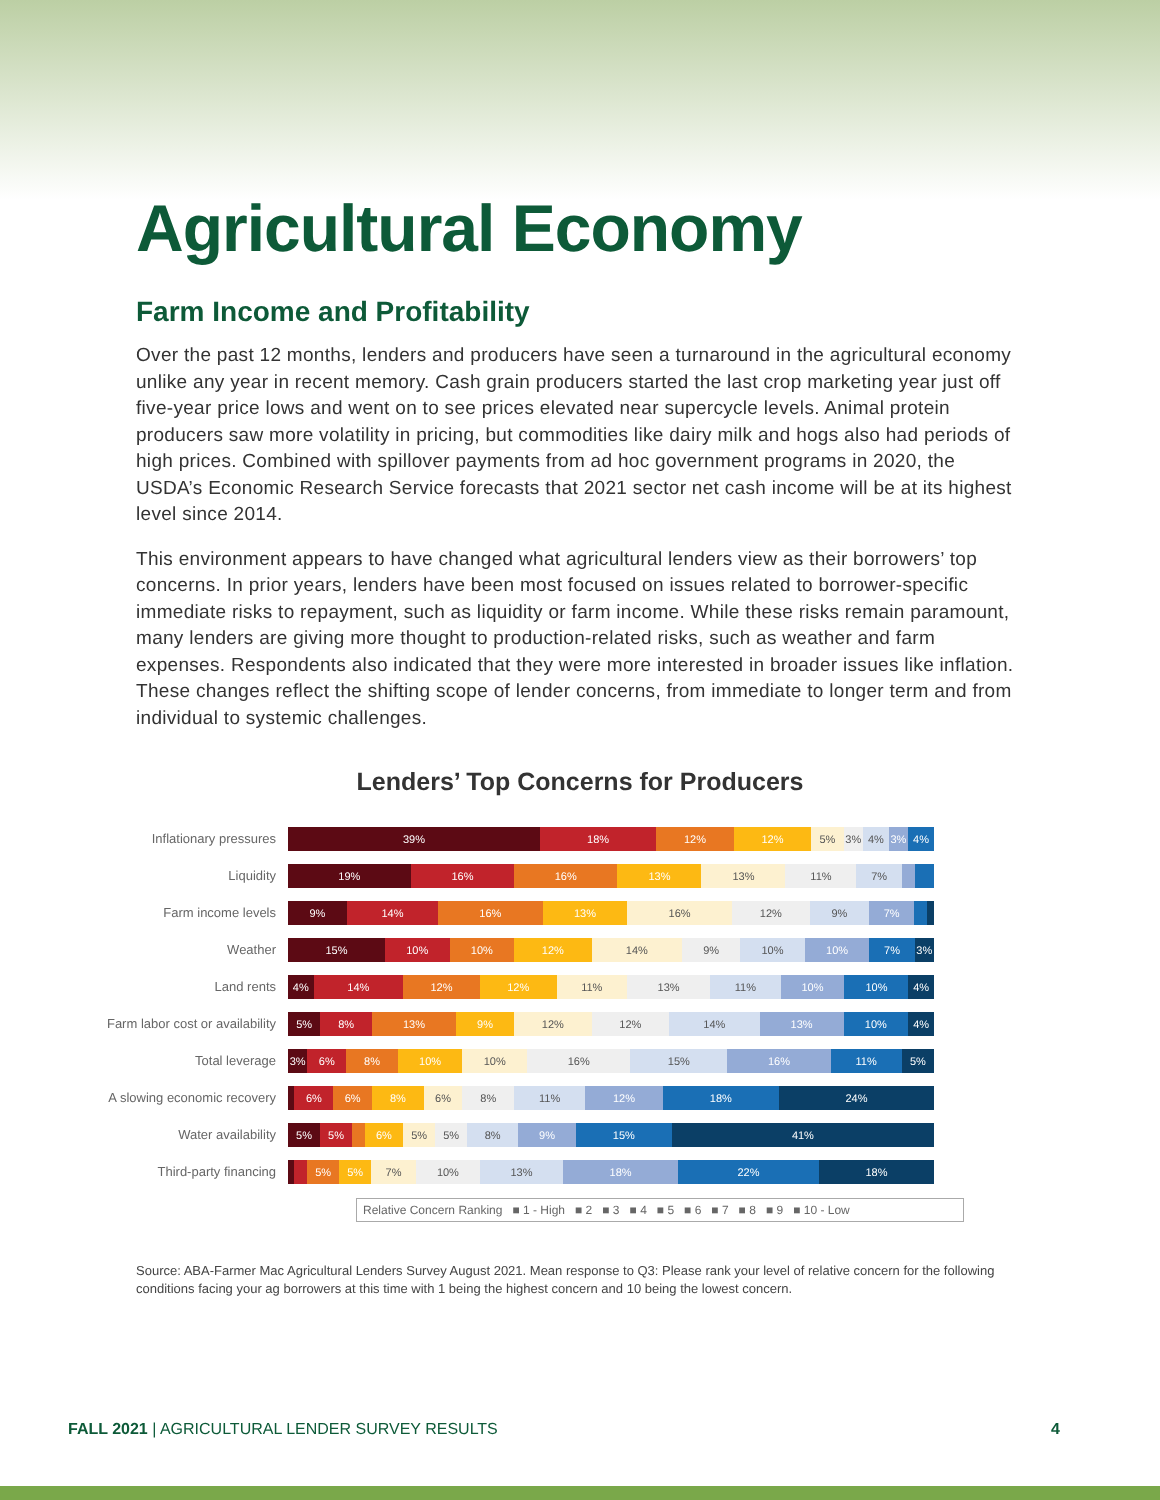Agricultural Economy
Farm Income and Profitability
Over the past 12 months, lenders and producers have seen a turnaround in the agricultural economy unlike any year in recent memory. Cash grain producers started the last crop marketing year just off five-year price lows and went on to see prices elevated near supercycle levels. Animal protein producers saw more volatility in pricing, but commodities like dairy milk and hogs also had periods of high prices. Combined with spillover payments from ad hoc government programs in 2020, the USDA’s Economic Research Service forecasts that 2021 sector net cash income will be at its highest level since 2014.
This environment appears to have changed what agricultural lenders view as their borrowers’ top concerns. In prior years, lenders have been most focused on issues related to borrower-specific immediate risks to repayment, such as liquidity or farm income. While these risks remain paramount, many lenders are giving more thought to production-related risks, such as weather and farm expenses. Respondents also indicated that they were more interested in broader issues like inflation. These changes reflect the shifting scope of lender concerns, from immediate to longer term and from individual to systemic challenges.
Lenders’ Top Concerns for Producers
Inflationary pressures
39% 18% 12% 12% 5% 3% 4% 3% 4%
Liquidity
19% 16% 16% 13% 13% 11% 7%
Farm income levels
9% 14% 16% 13% 16% 12% 9% 7%
Weather
15% 10% 10% 12% 14% 9% 10% 10% 7% 3%
Land rents
4% 14% 12% 12% 11% 13% 11% 10% 10% 4%
Farm labor cost or availability
5% 8% 13% 9% 12% 12% 14% 13% 10% 4%
Total leverage
3% 6% 8% 10% 10% 16% 15% 16% 11% 5%
A slowing economic recovery
6% 6% 8% 6% 8% 11% 12% 18% 24%
Water availability
5% 5% 6% 5% 5% 8% 9% 15% 41%
Third-party financing
5% 5% 7% 10% 13% 18% 22% 18%
Relative Concern Ranking ■ 1 - High ■ 2 ■ 3 ■ 4 ■ 5 ■ 6 ■ 7 ■ 8 ■ 9 ■ 10 - Low
Source: ABA-Farmer Mac Agricultural Lenders Survey August 2021. Mean response to Q3: Please rank your level of relative concern for the following conditions facing your ag borrowers at this time with 1 being the highest concern and 10 being the lowest concern.
FALL 2021 | AGRICULTURAL LENDER SURVEY RESULTS 4